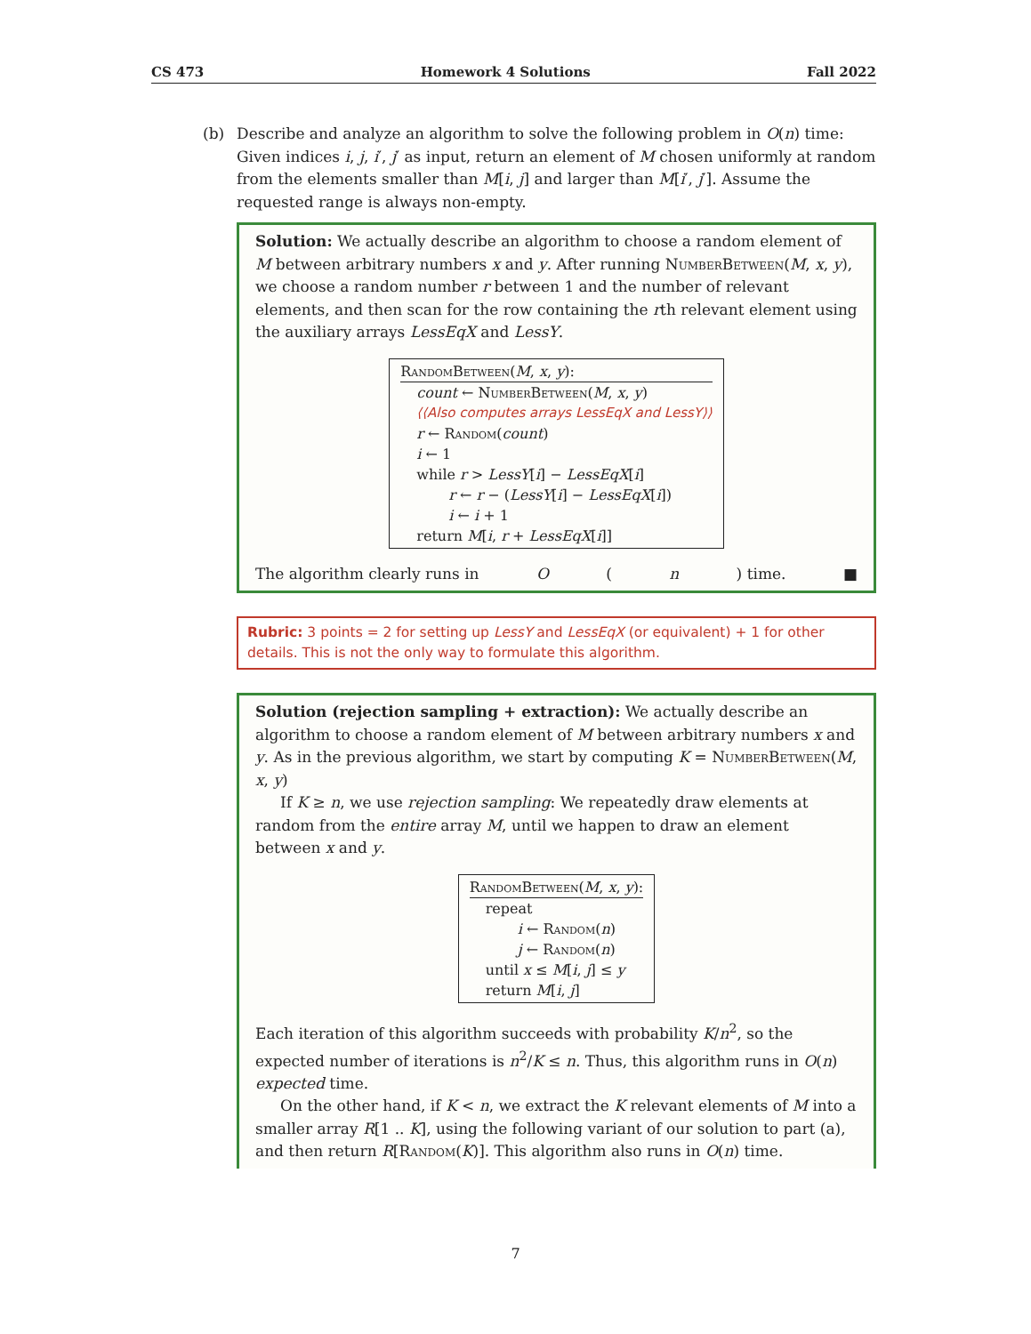CS 473 Homework 4 Solutions Fall 2022
(b) Describe and analyze an algorithm to solve the following problem in O(n) time: Given indices i, j, i′, j′ as input, return an element of M chosen uniformly at random from the elements smaller than M[i, j] and larger than M[i′, j′]. Assume the requested range is always non-empty.
Solution: We actually describe an algorithm to choose a random element of M between arbitrary numbers x and y. After running NumberBetween(M, x, y), we choose a random number r between 1 and the number of relevant elements, and then scan for the row containing the rth relevant element using the auxiliary arrays LessEqX and LessY.
RandomBetween(M, x, y):
count ← NumberBetween(M, x, y)
⟨⟨Also computes arrays LessEqX and LessY⟩⟩
r ← Random(count)
i ← 1
while r > LessY[i] − LessEqX[i]
r ← r − (LessY[i] − LessEqX[i])
i ← i + 1
return M[i, r + LessEqX[i]]
The algorithm clearly runs in O (n) time. ■
Rubric: 3 points = 2 for setting up LessY and LessEqX (or equivalent) + 1 for other details. This is not the only way to formulate this algorithm.
Solution (rejection sampling + extraction): We actually describe an algorithm to choose a random element of M between arbitrary numbers x and y. As in the previous algorithm, we start by computing K = NumberBetween(M, x, y)
If K ≥ n, we use rejection sampling: We repeatedly draw elements at random from the entire array M, until we happen to draw an element between x and y.
RandomBetween(M, x, y):
repeat
i ← Random(n)
j ← Random(n)
until x ≤ M[i, j] ≤ y
return M[i, j]
Each iteration of this algorithm succeeds with probability K/n<sup>2</sup>, so the expected number of iterations is n<sup>2</sup>/K ≤ n. Thus, this algorithm runs in O(n) expected time.
On the other hand, if K < n, we extract the K relevant elements of M into a smaller array R[1 .. K], using the following variant of our solution to part (a), and then return R[Random(K)]. This algorithm also runs in O(n) time.
7